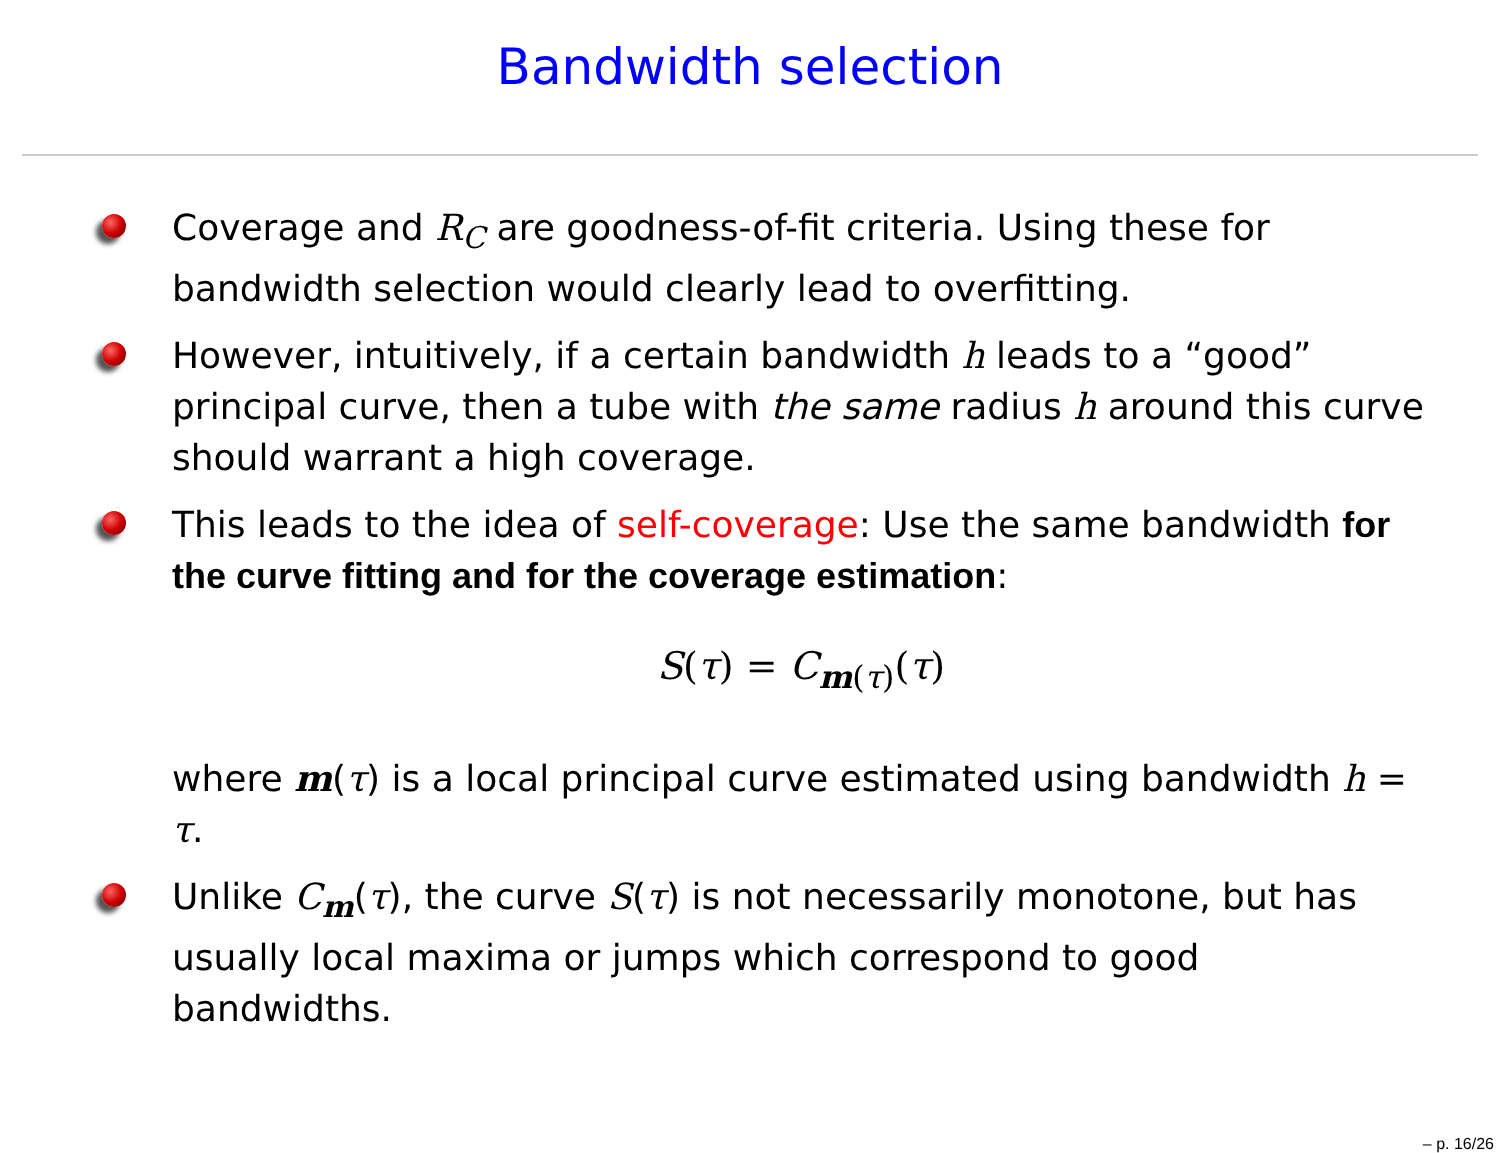Bandwidth selection
Coverage and R<sub>C</sub> are goodness-of-fit criteria. Using these for bandwidth selection would clearly lead to overfitting.
However, intuitively, if a certain bandwidth h leads to a “good” principal curve, then a tube with the same radius h around this curve should warrant a high coverage.
This leads to the idea of self-coverage: Use the same bandwidth for the curve fitting and for the coverage estimation:
S(τ) = C<sub>m(τ)</sub>(τ)
where m(τ) is a local principal curve estimated using bandwidth h = τ.
Unlike C<sub>m</sub>(τ), the curve S(τ) is not necessarily monotone, but has usually local maxima or jumps which correspond to good bandwidths.
– p. 16/26